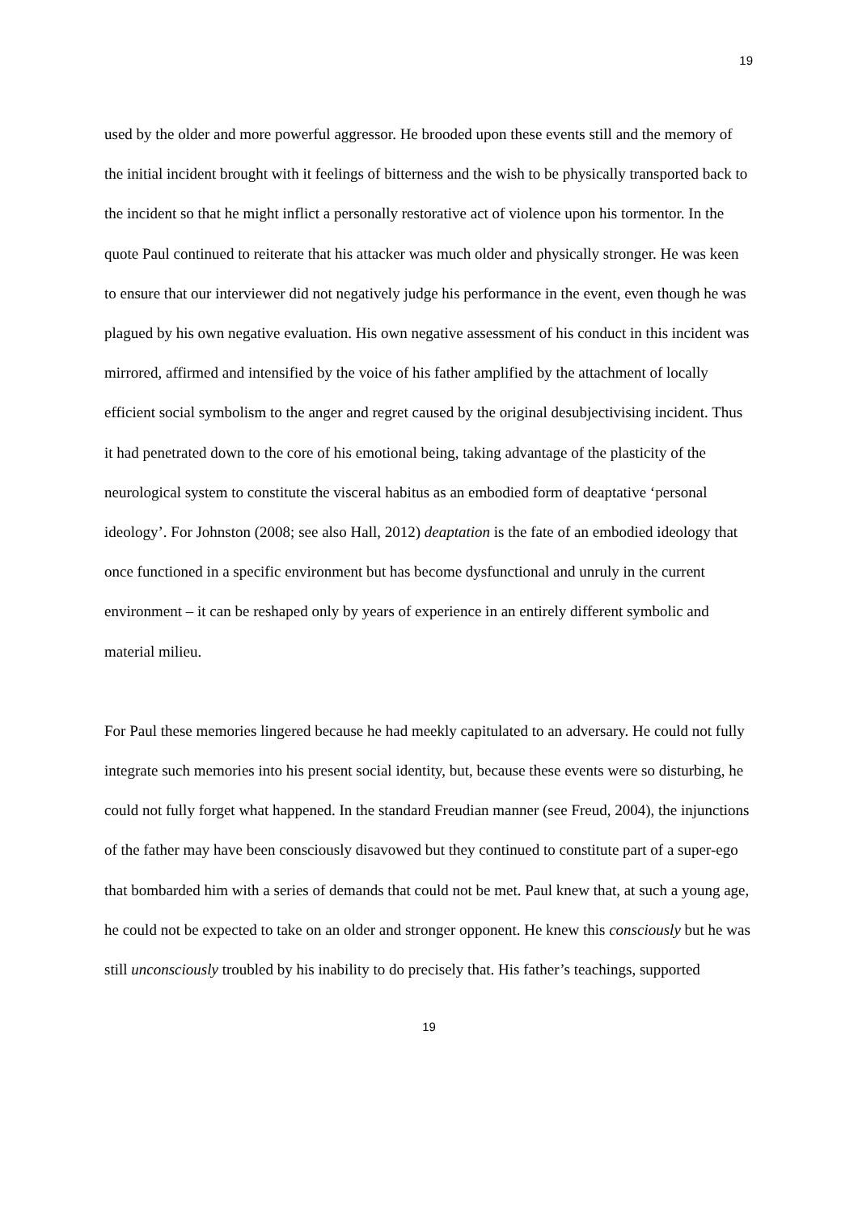19
used by the older and more powerful aggressor. He brooded upon these events still and the memory of the initial incident brought with it feelings of bitterness and the wish to be physically transported back to the incident so that he might inflict a personally restorative act of violence upon his tormentor. In the quote Paul continued to reiterate that his attacker was much older and physically stronger. He was keen to ensure that our interviewer did not negatively judge his performance in the event, even though he was plagued by his own negative evaluation. His own negative assessment of his conduct in this incident was mirrored, affirmed and intensified by the voice of his father amplified by the attachment of locally efficient social symbolism to the anger and regret caused by the original desubjectivising incident. Thus it had penetrated down to the core of his emotional being, taking advantage of the plasticity of the neurological system to constitute the visceral habitus as an embodied form of deaptative ‘personal ideology’. For Johnston (2008; see also Hall, 2012) deaptation is the fate of an embodied ideology that once functioned in a specific environment but has become dysfunctional and unruly in the current environment – it can be reshaped only by years of experience in an entirely different symbolic and material milieu.
For Paul these memories lingered because he had meekly capitulated to an adversary. He could not fully integrate such memories into his present social identity, but, because these events were so disturbing, he could not fully forget what happened. In the standard Freudian manner (see Freud, 2004), the injunctions of the father may have been consciously disavowed but they continued to constitute part of a super-ego that bombarded him with a series of demands that could not be met. Paul knew that, at such a young age, he could not be expected to take on an older and stronger opponent. He knew this consciously but he was still unconsciously troubled by his inability to do precisely that. His father’s teachings, supported
19